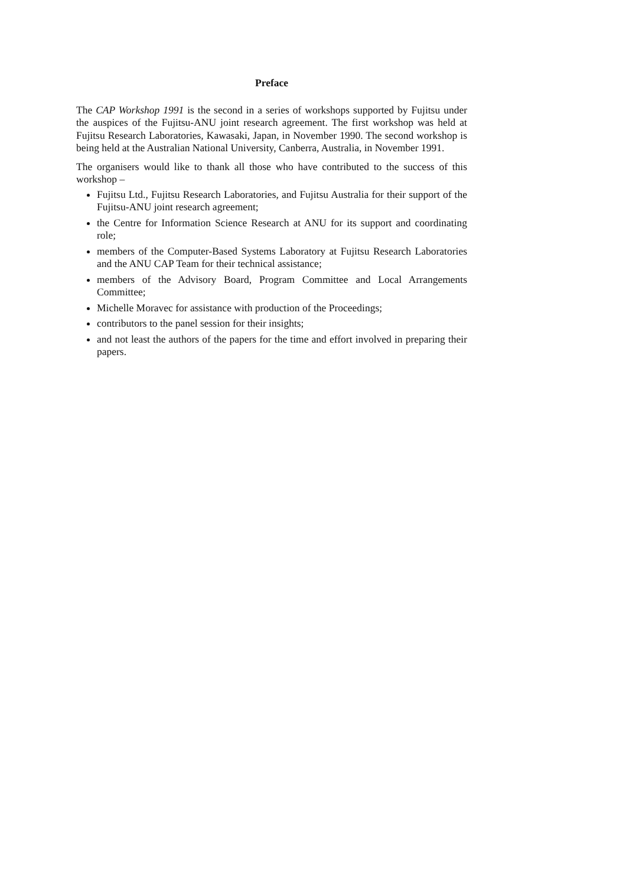Preface
The CAP Workshop 1991 is the second in a series of workshops supported by Fujitsu under the auspices of the Fujitsu-ANU joint research agreement. The first workshop was held at Fujitsu Research Laboratories, Kawasaki, Japan, in November 1990. The second workshop is being held at the Australian National University, Canberra, Australia, in November 1991.
The organisers would like to thank all those who have contributed to the success of this workshop –
Fujitsu Ltd., Fujitsu Research Laboratories, and Fujitsu Australia for their support of the Fujitsu-ANU joint research agreement;
the Centre for Information Science Research at ANU for its support and coordinating role;
members of the Computer-Based Systems Laboratory at Fujitsu Research Laboratories and the ANU CAP Team for their technical assistance;
members of the Advisory Board, Program Committee and Local Arrangements Committee;
Michelle Moravec for assistance with production of the Proceedings;
contributors to the panel session for their insights;
and not least the authors of the papers for the time and effort involved in preparing their papers.